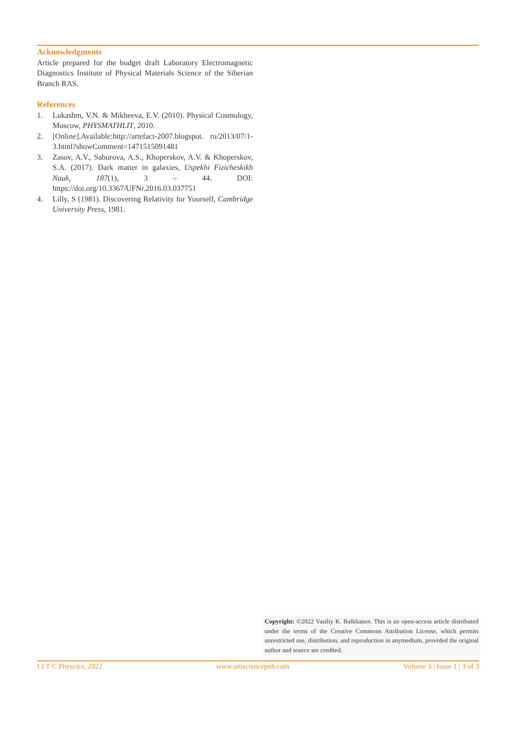Acknowledgments
Article prepared for the budget draft Laboratory Electromagnetic Diagnostics Institute of Physical Materials Science of the Siberian Branch RAS.
References
1. Lukashm, V.N. & Mikheeva, E.V. (2010). Physical Cosmology, Moscow, PHYSMATHLIT, 2010.
2. [Online].Available:http://artefact-2007.blogspot. ru/2013/07/1-3.html?showComment=1471515091481
3. Zasov, A.V., Saburova, A.S., Khoperskov, A.V. & Khoperskov, S.A. (2017). Dark matter in galaxies, Uspekhi Fizicheskikh Nauk, 187(1), 3 – 44. DOI: https://doi.org/10.3367/UFNr.2016.03.037751
4. Lilly, S (1981). Discovering Relativity for Yourself, Cambridge University Press, 1981.
Copyright: ©2022 Vasiliy K. Balkhanov. This is an open-access article distributed under the terms of the Creative Commons Attribution License, which permits unrestricted use, distribution, and reproduction in anymedium, provided the original author and source are credited.
I J T C Physcics, 2022 www.unisciencepub.com Volume 3 | Issue 1 | 3 of 3